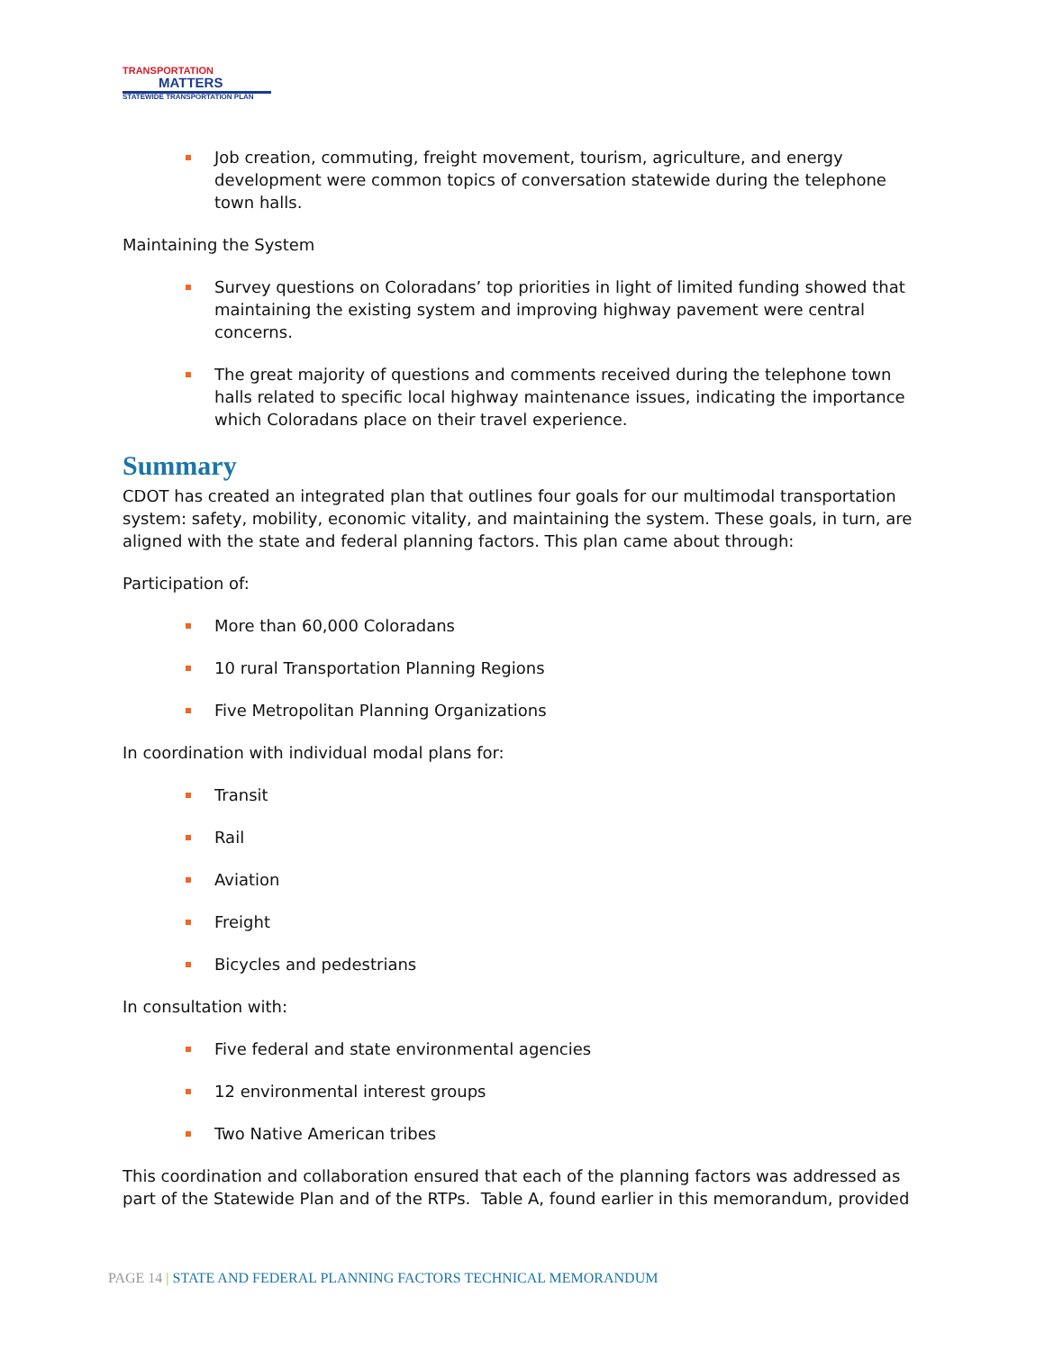TRANSPORTATION
MATTERS
STATEWIDE TRANSPORTATION PLAN
Job creation, commuting, freight movement, tourism, agriculture, and energy development were common topics of conversation statewide during the telephone town halls.
Maintaining the System
Survey questions on Coloradans’ top priorities in light of limited funding showed that maintaining the existing system and improving highway pavement were central concerns.
The great majority of questions and comments received during the telephone town halls related to specific local highway maintenance issues, indicating the importance which Coloradans place on their travel experience.
Summary
CDOT has created an integrated plan that outlines four goals for our multimodal transportation system: safety, mobility, economic vitality, and maintaining the system. These goals, in turn, are aligned with the state and federal planning factors. This plan came about through:
Participation of:
More than 60,000 Coloradans
10 rural Transportation Planning Regions
Five Metropolitan Planning Organizations
In coordination with individual modal plans for:
Transit
Rail
Aviation
Freight
Bicycles and pedestrians
In consultation with:
Five federal and state environmental agencies
12 environmental interest groups
Two Native American tribes
This coordination and collaboration ensured that each of the planning factors was addressed as part of the Statewide Plan and of the RTPs. Table A, found earlier in this memorandum, provided
PAGE 14 | STATE AND FEDERAL PLANNING FACTORS TECHNICAL MEMORANDUM